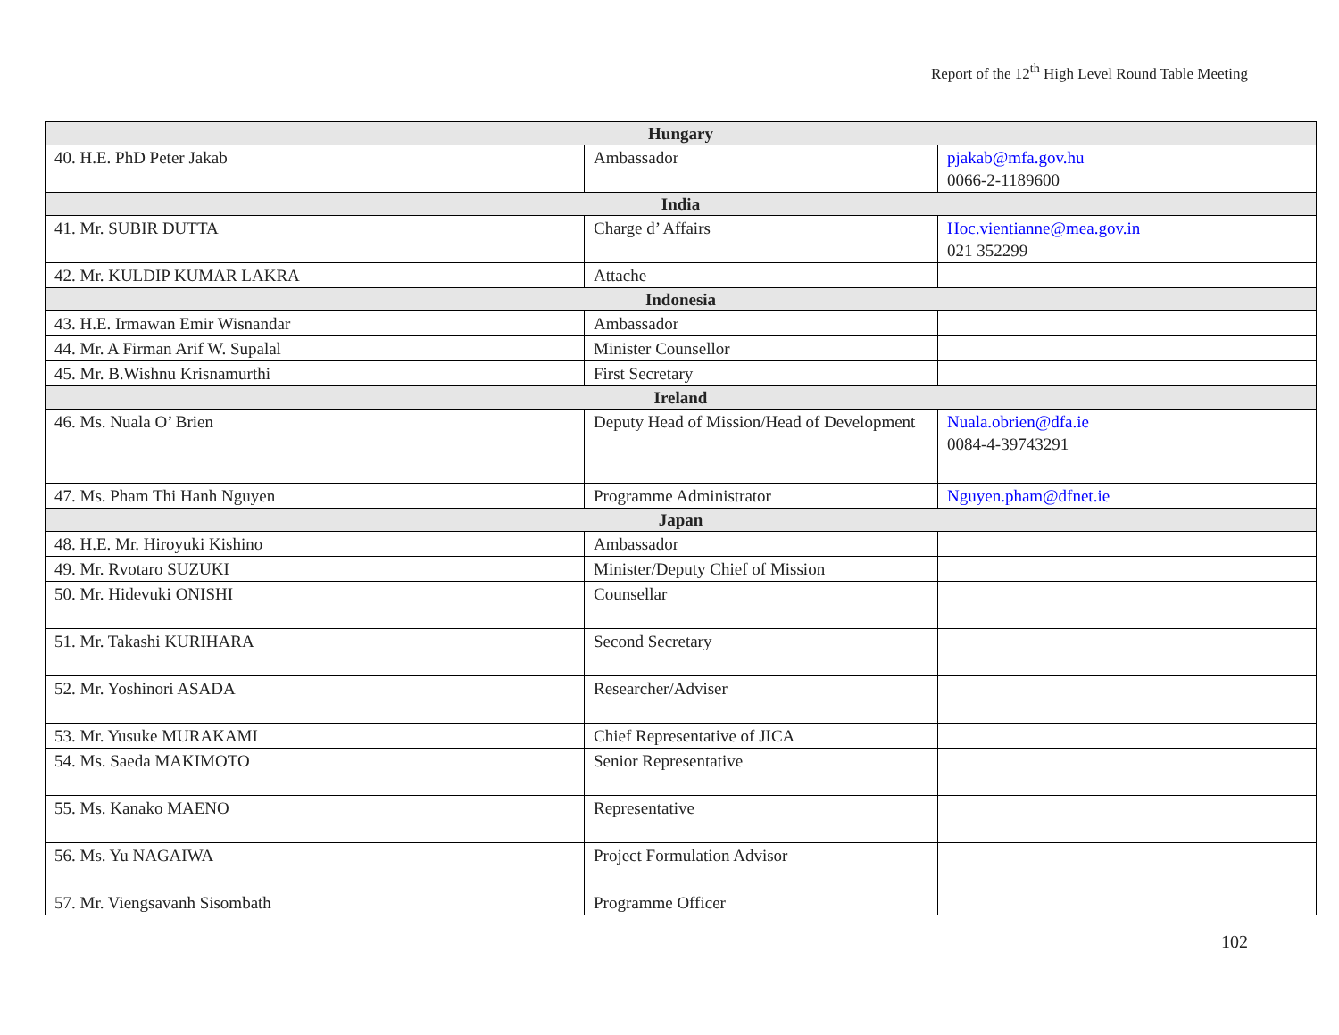Report of the 12<sup>th</sup> High Level Round Table Meeting
| Hungary | | |
| --- | --- | --- |
| 40. H.E. PhD Peter Jakab | Ambassador | pjakab@mfa.gov.hu 0066-2-1189600 |
| India | | |
| 41. Mr. SUBIR DUTTA | Charge d’ Affairs | Hoc.vientianne@mea.gov.in 021 352299 |
| 42. Mr. KULDIP KUMAR LAKRA | Attache | |
| Indonesia | | |
| 43. H.E. Irmawan Emir Wisnandar | Ambassador | |
| 44. Mr. A Firman Arif W. Supalal | Minister Counsellor | |
| 45. Mr. B.Wishnu Krisnamurthi | First Secretary | |
| Ireland | | |
| 46. Ms. Nuala O’ Brien | Deputy Head of Mission/Head of Development | Nuala.obrien@dfa.ie 0084-4-39743291 |
| 47. Ms. Pham Thi Hanh Nguyen | Programme Administrator | Nguyen.pham@dfnet.ie |
| Japan | | |
| 48. H.E. Mr. Hiroyuki Kishino | Ambassador | |
| 49. Mr. Rvotaro SUZUKI | Minister/Deputy Chief of Mission | |
| 50. Mr. Hidevuki ONISHI | Counsellar | |
| 51. Mr. Takashi KURIHARA | Second Secretary | |
| 52. Mr. Yoshinori ASADA | Researcher/Adviser | |
| 53. Mr. Yusuke MURAKAMI | Chief Representative of JICA | |
| 54. Ms. Saeda MAKIMOTO | Senior Representative | |
| 55. Ms. Kanako MAENO | Representative | |
| 56. Ms. Yu NAGAIWA | Project Formulation Advisor | |
| 57. Mr. Viengsavanh Sisombath | Programme Officer | |
102